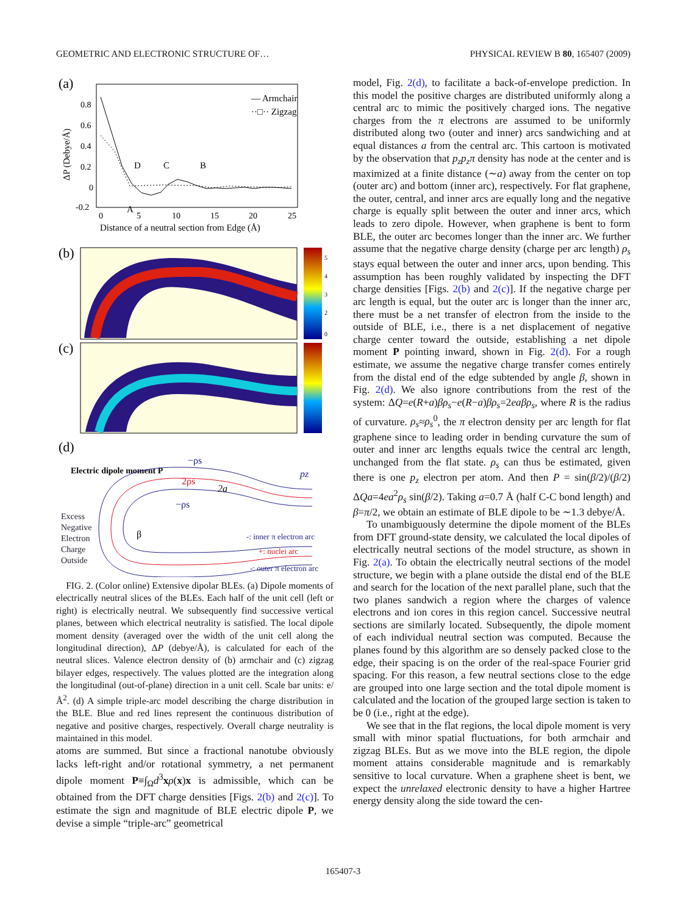GEOMETRIC AND ELECTRONIC STRUCTURE OF… PHYSICAL REVIEW B 80, 165407 (2009)
(a)
0.8
0.6
0.4
0.2
0
-0.2
0
5
10
15
20
25
Distance of a neutral section from Edge (Å)
ΔP (Debye/Å)
— Armchair
··□·· Zigzag
D
C
B
A
(b)
5
4
3
2
0
(c)
(d)
Electric dipole moment P
Excess
Negative
Electron
Charge
Outside
−ρs
2ρs
−ρs
2a
pz
β
-: inner π electron arc
+: nuclei arc
-: outer π electron arc
FIG. 2. (Color online) Extensive dipolar BLEs. (a) Dipole moments of electrically neutral slices of the BLEs. Each half of the unit cell (left or right) is electrically neutral. We subsequently find successive vertical planes, between which electrical neutrality is satisfied. The local dipole moment density (averaged over the width of the unit cell along the longitudinal direction), ΔP (debye/Å), is calculated for each of the neutral slices. Valence electron density of (b) armchair and (c) zigzag bilayer edges, respectively. The values plotted are the integration along the longitudinal (out-of-plane) direction in a unit cell. Scale bar units: e/Å<sup>2</sup>. (d) A simple triple-arc model describing the charge distribution in the BLE. Blue and red lines represent the continuous distribution of negative and positive charges, respectively. Overall charge neutrality is maintained in this model.
atoms are summed. But since a fractional nanotube obviously lacks left-right and/or rotational symmetry, a net permanent dipole moment P≡∫<sub>Ω</sub>d<sup>3</sup>xρ(x)x is admissible, which can be obtained from the DFT charge densities [Figs. 2(b) and 2(c)]. To estimate the sign and magnitude of BLE electric dipole P, we devise a simple “triple-arc” geometrical
model, Fig. 2(d), to facilitate a back-of-envelope prediction. In this model the positive charges are distributed uniformly along a central arc to mimic the positively charged ions. The negative charges from the π electrons are assumed to be uniformly distributed along two (outer and inner) arcs sandwiching and at equal distances a from the central arc. This cartoon is motivated by the observation that p<sub>z</sub>p<sub>z</sub>π density has node at the center and is maximized at a finite distance (∼a) away from the center on top (outer arc) and bottom (inner arc), respectively. For flat graphene, the outer, central, and inner arcs are equally long and the negative charge is equally split between the outer and inner arcs, which leads to zero dipole. However, when graphene is bent to form BLE, the outer arc becomes longer than the inner arc. We further assume that the negative charge density (charge per arc length) ρ<sub>s</sub> stays equal between the outer and inner arcs, upon bending. This assumption has been roughly validated by inspecting the DFT charge densities [Figs. 2(b) and 2(c)]. If the negative charge per arc length is equal, but the outer arc is longer than the inner arc, there must be a net transfer of electron from the inside to the outside of BLE, i.e., there is a net displacement of negative charge center toward the outside, establishing a net dipole moment P pointing inward, shown in Fig. 2(d). For a rough estimate, we assume the negative charge transfer comes entirely from the distal end of the edge subtended by angle β, shown in Fig. 2(d). We also ignore contributions from the rest of the system: ΔQ=e(R+a)βρ<sub>s</sub>−e(R−a)βρ<sub>s</sub>=2eaβρ<sub>s</sub>, where R is the radius of curvature. ρ<sub>s</sub>≈ρ<sub>s</sub><sup>0</sup>, the π electron density per arc length for flat graphene since to leading order in bending curvature the sum of outer and inner arc lengths equals twice the central arc length, unchanged from the flat state. ρ<sub>s</sub> can thus be estimated, given there is one p<sub>z</sub> electron per atom. And then P = sin(β/2)/(β/2) ΔQa=4ea<sup>2</sup>ρ<sub>s</sub> sin(β/2). Taking a=0.7 Å (half C-C bond length) and β=π/2, we obtain an estimate of BLE dipole to be ∼1.3 debye/Å.
To unambiguously determine the dipole moment of the BLEs from DFT ground-state density, we calculated the local dipoles of electrically neutral sections of the model structure, as shown in Fig. 2(a). To obtain the electrically neutral sections of the model structure, we begin with a plane outside the distal end of the BLE and search for the location of the next parallel plane, such that the two planes sandwich a region where the charges of valence electrons and ion cores in this region cancel. Successive neutral sections are similarly located. Subsequently, the dipole moment of each individual neutral section was computed. Because the planes found by this algorithm are so densely packed close to the edge, their spacing is on the order of the real-space Fourier grid spacing. For this reason, a few neutral sections close to the edge are grouped into one large section and the total dipole moment is calculated and the location of the grouped large section is taken to be 0 (i.e., right at the edge).
We see that in the flat regions, the local dipole moment is very small with minor spatial fluctuations, for both armchair and zigzag BLEs. But as we move into the BLE region, the dipole moment attains considerable magnitude and is remarkably sensitive to local curvature. When a graphene sheet is bent, we expect the unrelaxed electronic density to have a higher Hartree energy density along the side toward the cen-
165407-3